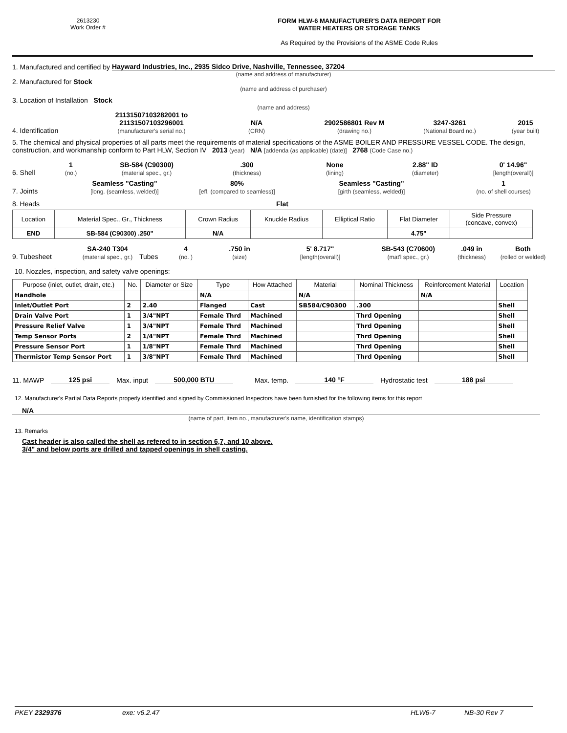2613230
Work Order #
FORM HLW-6 MANUFACTURER'S DATA REPORT FOR
WATER HEATERS OR STORAGE TANKS
As Required by the Provisions of the ASME Code Rules
1. Manufactured and certified by Hayward Industries, Inc., 2935 Sidco Drive, Nashville, Tennessee, 37204
(name and address of manufacturer)
2. Manufactured for Stock
(name and address of purchaser)
3. Location of Installation Stock
(name and address)
4. Identification 21131507103282001 to
21131507103296001
(manufacturer's serial no.) N/A
(CRN) 2902586801 Rev M
(drawing no.) 3247-3261
(National Board no.) 2015
(year built)
5. The chemical and physical properties of all parts meet the requirements of material specifications of the ASME BOILER AND PRESSURE VESSEL CODE. The design, construction, and workmanship conform to Part HLW, Section IV 2013 (year) N/A [addenda (as applicable) (date)] 2768 (Code Case no.)
6. Shell 1
(no.) SB-584 (C90300)
(material spec., gr.).300
(thickness) None
(lining) 2.88" ID
(diameter) 0' 14.96"
[length(overall)]
7. Joints Seamless "Casting"
[long. (seamless, welded)] 80%
[eff. (compared to seamless)] Seamless "Casting"
[girth (seamless, welded)] 1
(no. of shell courses)
8. Heads Flat
| Location | Material Spec., Gr., Thickness | Crown Radius | Knuckle Radius | Elliptical Ratio | Flat Diameter | Side Pressure (concave, convex) |
| --- | --- | --- | --- | --- | --- | --- |
| END | SB-584 (C90300) .250" | N/A | | | 4.75" | |
9. Tubesheet SA-240 T304
(material spec., gr.) Tubes 4
(no. ).750 in
(size) 5' 8.717"
[length(overall)] SB-543 (C70600)
(mat'l spec., gr.).049 in
(thickness) Both
(rolled or welded)
10. Nozzles, inspection, and safety valve openings:
| Purpose (inlet, outlet, drain, etc.) | No. | Diameter or Size | Type | How Attached | Material | Nominal Thickness | Reinforcement Material | Location |
| --- | --- | --- | --- | --- | --- | --- | --- | --- |
| Handhole | | | N/A | | N/A | | N/A | |
| Inlet/Outlet Port | 2 | 2.40 | Flanged | Cast | SB584/C90300 | .300 | | Shell |
| Drain Valve Port | 1 | 3/4"NPT | Female Thrd | Machined | | Thrd Opening | | Shell |
| Pressure Relief Valve | 1 | 3/4"NPT | Female Thrd | Machined | | Thrd Opening | | Shell |
| Temp Sensor Ports | 2 | 1/4"NPT | Female Thrd | Machined | | Thrd Opening | | Shell |
| Pressure Sensor Port | 1 | 1/8"NPT | Female Thrd | Machined | | Thrd Opening | | Shell |
| Thermistor Temp Sensor Port | 1 | 3/8"NPT | Female Thrd | Machined | | Thrd Opening | | Shell |
11. MAWP 125 psi Max. input 500,000 BTU Max. temp. 140 °F Hydrostatic test 188 psi
12. Manufacturer's Partial Data Reports properly identified and signed by Commissioned Inspectors have been furnished for the following items for this report
N/A
(name of part, item no., manufacturer's name, identification stamps)
13. Remarks
Cast header is also called the shell as refered to in section 6,7, and 10 above.
3/4" and below ports are drilled and tapped openings in shell casting.
PKEY 2329376 exe: v6.2.47 HLW6-7 NB-30 Rev 7